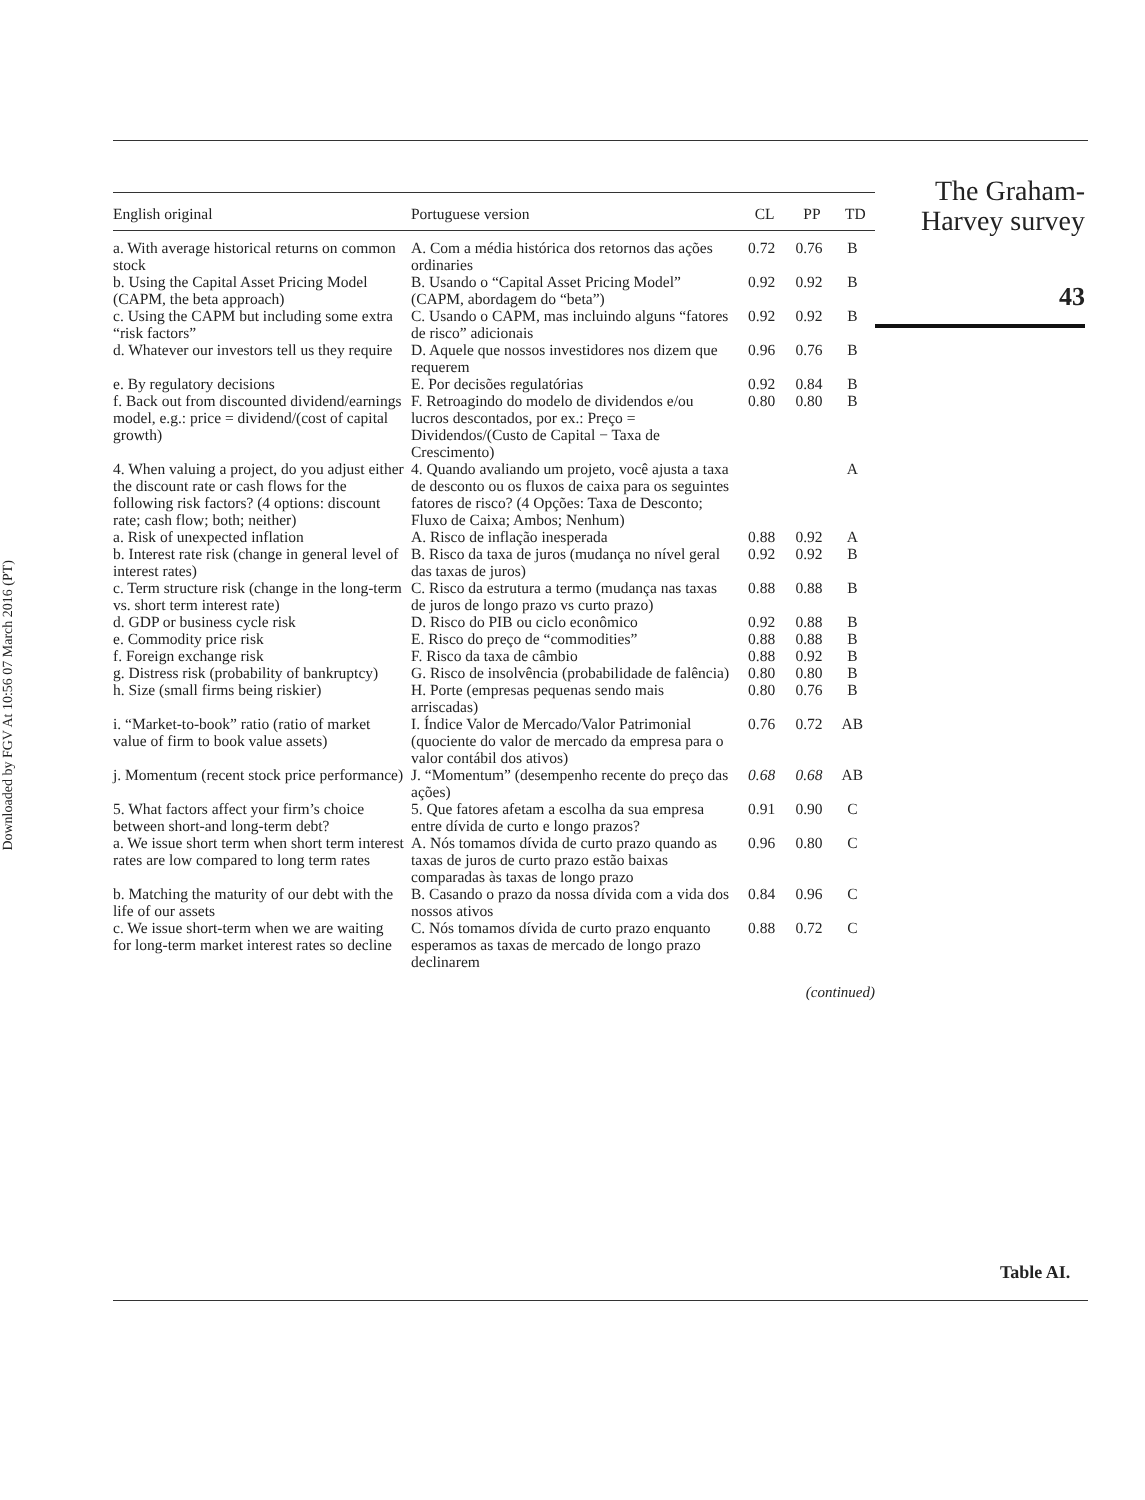Downloaded by FGV At 10:56 07 March 2016 (PT)
| English original | Portuguese version | CL | PP | TD |
| --- | --- | --- | --- | --- |
| a. With average historical returns on common stock | A. Com a média histórica dos retornos das ações ordinaries | 0.72 | 0.76 | B |
| b. Using the Capital Asset Pricing Model (CAPM, the beta approach) | B. Usando o “Capital Asset Pricing Model” (CAPM, abordagem do “beta”) | 0.92 | 0.92 | B |
| c. Using the CAPM but including some extra “risk factors” | C. Usando o CAPM, mas incluindo alguns “fatores de risco” adicionais | 0.92 | 0.92 | B |
| d. Whatever our investors tell us they require | D. Aquele que nossos investidores nos dizem que requerem | 0.96 | 0.76 | B |
| e. By regulatory decisions | E. Por decisões regulatórias | 0.92 | 0.84 | B |
| f. Back out from discounted dividend/earnings model, e.g.: price = dividend/(cost of capital growth) | F. Retroagindo do modelo de dividendos e/ou lucros descontados, por ex.: Preço = Dividendos/(Custo de Capital − Taxa de Crescimento) | 0.80 | 0.80 | B |
| 4. When valuing a project, do you adjust either the discount rate or cash flows for the following risk factors? (4 options: discount rate; cash flow; both; neither) | 4. Quando avaliando um projeto, você ajusta a taxa de desconto ou os fluxos de caixa para os seguintes fatores de risco? (4 Opções: Taxa de Desconto; Fluxo de Caixa; Ambos; Nenhum) | | | A |
| a. Risk of unexpected inflation | A. Risco de inflação inesperada | 0.88 | 0.92 | A |
| b. Interest rate risk (change in general level of interest rates) | B. Risco da taxa de juros (mudança no nível geral das taxas de juros) | 0.92 | 0.92 | B |
| c. Term structure risk (change in the long-term vs. short term interest rate) | C. Risco da estrutura a termo (mudança nas taxas de juros de longo prazo vs curto prazo) | 0.88 | 0.88 | B |
| d. GDP or business cycle risk | D. Risco do PIB ou ciclo econômico | 0.92 | 0.88 | B |
| e. Commodity price risk | E. Risco do preço de “commodities” | 0.88 | 0.88 | B |
| f. Foreign exchange risk | F. Risco da taxa de câmbio | 0.88 | 0.92 | B |
| g. Distress risk (probability of bankruptcy) | G. Risco de insolvência (probabilidade de falência) | 0.80 | 0.80 | B |
| h. Size (small firms being riskier) | H. Porte (empresas pequenas sendo mais arriscadas) | 0.80 | 0.76 | B |
| i. “Market-to-book” ratio (ratio of market value of firm to book value assets) | I. Índice Valor de Mercado/Valor Patrimonial (quociente do valor de mercado da empresa para o valor contábil dos ativos) | 0.76 | 0.72 | AB |
| j. Momentum (recent stock price performance) | J. “Momentum” (desempenho recente do preço das ações) | 0.68 | 0.68 | AB |
| 5. What factors affect your firm’s choice between short-and long-term debt? | 5. Que fatores afetam a escolha da sua empresa entre dívida de curto e longo prazos? | 0.91 | 0.90 | C |
| a. We issue short term when short term interest rates are low compared to long term rates | A. Nós tomamos dívida de curto prazo quando as taxas de juros de curto prazo estão baixas comparadas às taxas de longo prazo | 0.96 | 0.80 | C |
| b. Matching the maturity of our debt with the life of our assets | B. Casando o prazo da nossa dívida com a vida dos nossos ativos | 0.84 | 0.96 | C |
| c. We issue short-term when we are waiting for long-term market interest rates so decline | C. Nós tomamos dívida de curto prazo enquanto esperamos as taxas de mercado de longo prazo declinarem | 0.88 | 0.72 | C |
(continued)
The Graham-
Harvey survey
43
Table AI.